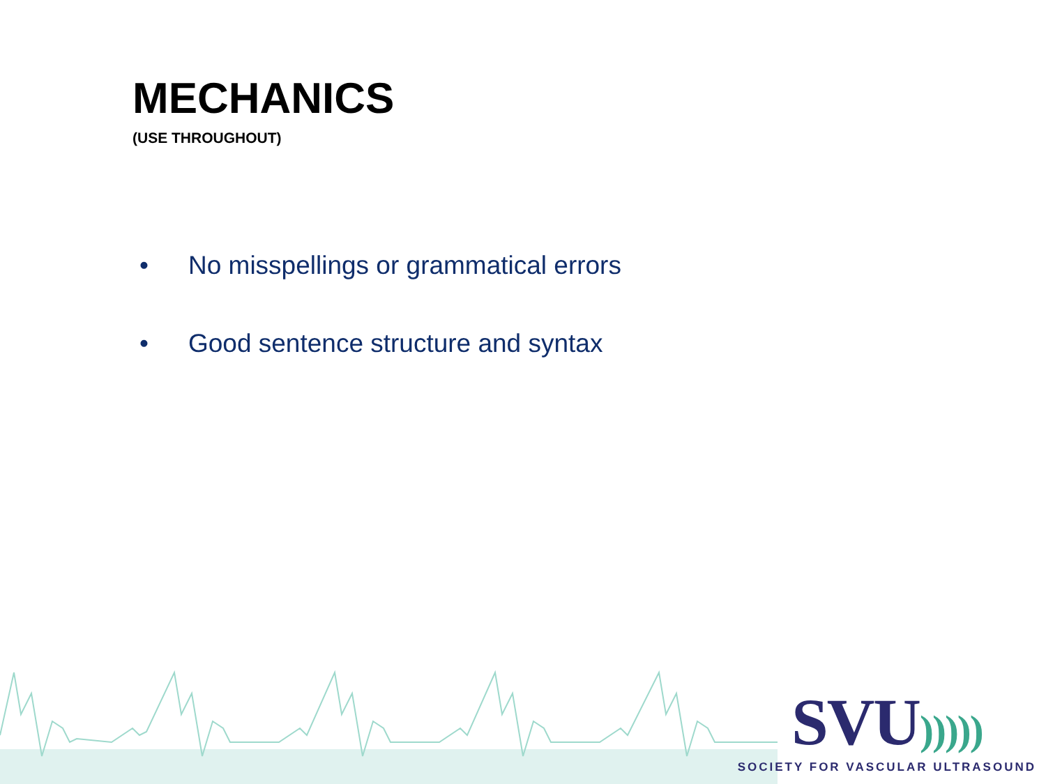MECHANICS
(USE THROUGHOUT)
• No misspellings or grammatical errors
• Good sentence structure and syntax
SVU)))))
SOCIETY FOR VASCULAR ULTRASOUND